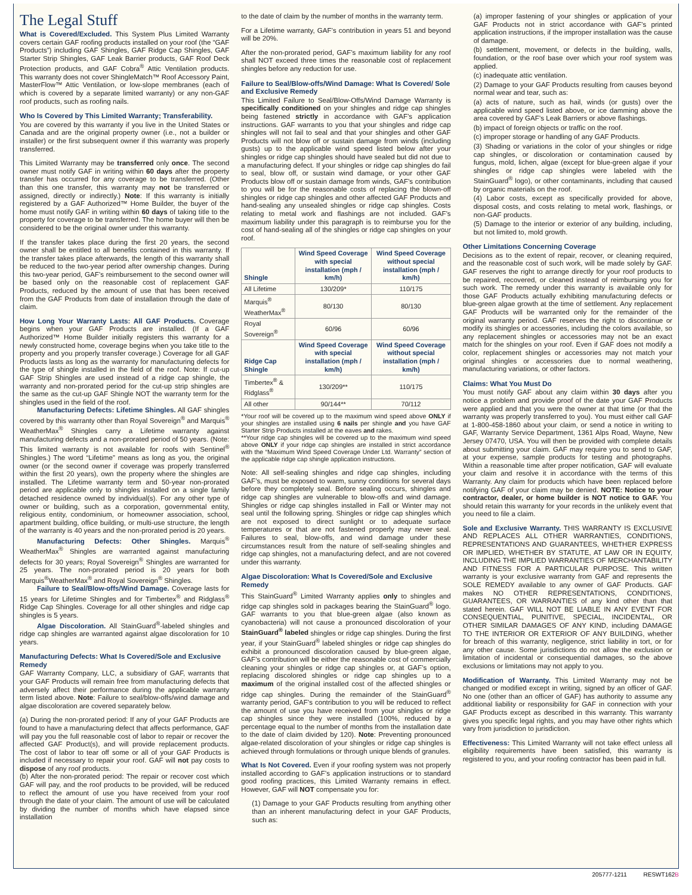The Legal Stuff
What is Covered/Excluded. This System Plus Limited Warranty covers certain GAF roofing products installed on your roof (the “GAF Products”) including GAF Shingles, GAF Ridge Cap Shingles, GAF Starter Strip Shingles, GAF Leak Barrier products, GAF Roof Deck Protection products, and GAF Cobra<sup>®</sup> Attic Ventilation products. This warranty does not cover ShingleMatch™ Roof Accessory Paint, MasterFlow™ Attic Ventilation, or low-slope membranes (each of which is covered by a separate limited warranty) or any non-GAF roof products, such as roofing nails.
Who Is Covered by This Limited Warranty; Transferability.
You are covered by this warranty if you live in the United States or Canada and are the original property owner (i.e., not a builder or installer) or the first subsequent owner if this warranty was properly transferred.
This Limited Warranty may be transferred only once. The second owner must notify GAF in writing within 60 days after the property transfer has occurred for any coverage to be transferred. (Other than this one transfer, this warranty may not be transferred or assigned, directly or indirectly.) Note: If this warranty is initially registered by a GAF Authorized™ Home Builder, the buyer of the home must notify GAF in writing within 60 days of taking title to the property for coverage to be transferred. The home buyer will then be considered to be the original owner under this warranty.
If the transfer takes place during the first 20 years, the second owner shall be entitled to all benefits contained in this warranty. If the transfer takes place afterwards, the length of this warranty shall be reduced to the two-year period after ownership changes. During this two-year period, GAF’s reimbursement to the second owner will be based only on the reasonable cost of replacement GAF Products, reduced by the amount of use that has been received from the GAF Products from date of installation through the date of claim.
How Long Your Warranty Lasts: All GAF Products. Coverage begins when your GAF Products are installed. (If a GAF Authorized™ Home Builder initially registers this warranty for a newly constructed home, coverage begins when you take title to the property and you properly transfer coverage.) Coverage for all GAF Products lasts as long as the warranty for manufacturing defects for the type of shingle installed in the field of the roof. Note: If cut-up GAF Strip Shingles are used instead of a ridge cap shingle, the warranty and non-prorated period for the cut-up strip shingles are the same as the cut-up GAF Shingle NOT the warranty term for the shingles used in the field of the roof.
Manufacturing Defects: Lifetime Shingles. All GAF shingles covered by this warranty other than Royal Sovereign<sup>®</sup> and Marquis<sup>®</sup> WeatherMax<sup>®</sup> Shingles carry a Lifetime warranty against manufacturing defects and a non-prorated period of 50 years. (Note: This limited warranty is not available for roofs with Sentinel<sup>®</sup> Shingles.) The word “Lifetime” means as long as you, the original owner (or the second owner if coverage was properly transferred within the first 20 years), own the property where the shingles are installed. The Lifetime warranty term and 50-year non-prorated period are applicable only to shingles installed on a single family detached residence owned by individual(s). For any other type of owner or building, such as a corporation, governmental entity, religious entity, condominium, or homeowner association, school, apartment building, office building, or multi-use structure, the length of the warranty is 40 years and the non-prorated period is 20 years.
Manufacturing Defects: Other Shingles. Marquis<sup>®</sup> WeatherMax<sup>®</sup> Shingles are warranted against manufacturing defects for 30 years; Royal Sovereign<sup>®</sup> Shingles are warranted for 25 years. The non-prorated period is 20 years for both Marquis<sup>®</sup>WeatherMax<sup>®</sup> and Royal Sovereign<sup>®</sup> Shingles.
Failure to Seal/Blow-offs/Wind Damage. Coverage lasts for 15 years for Lifetime Shingles and for Timbertex<sup>®</sup> and Ridglass<sup>®</sup> Ridge Cap Shingles. Coverage for all other shingles and ridge cap shingles is 5 years.
Algae Discoloration. All StainGuard<sup>®</sup>-labeled shingles and ridge cap shingles are warranted against algae discoloration for 10 years.
Manufacturing Defects: What Is Covered/Sole and Exclusive Remedy
GAF Warranty Company, LLC, a subsidiary of GAF, warrants that your GAF Products will remain free from manufacturing defects that adversely affect their performance during the applicable warranty term listed above. Note: Failure to seal/blow-offs/wind damage and algae discoloration are covered separately below.
(a) During the non-prorated period: If any of your GAF Products are found to have a manufacturing defect that affects performance, GAF will pay you the full reasonable cost of labor to repair or recover the affected GAF Product(s), and will provide replacement products. The cost of labor to tear off some or all of your GAF Products is included if necessary to repair your roof. GAF will not pay costs to dispose of any roof products.
(b) After the non-prorated period: The repair or recover cost which GAF will pay, and the roof products to be provided, will be reduced to reflect the amount of use you have received from your roof through the date of your claim. The amount of use will be calculated by dividing the number of months which have elapsed since installation
to the date of claim by the number of months in the warranty term.
For a Lifetime warranty, GAF’s contribution in years 51 and beyond will be 20%.
After the non-prorated period, GAF’s maximum liability for any roof shall NOT exceed three times the reasonable cost of replacement shingles before any reduction for use.
Failure to Seal/Blow-offs/Wind Damage: What Is Covered/ Sole and Exclusive Remedy
This Limited Failure to Seal/Blow-Offs/Wind Damage Warranty is specifically conditioned on your shingles and ridge cap shingles being fastened strictly in accordance with GAF’s application instructions. GAF warrants to you that your shingles and ridge cap shingles will not fail to seal and that your shingles and other GAF Products will not blow off or sustain damage from winds (including gusts) up to the applicable wind speed listed below after your shingles or ridge cap shingles should have sealed but did not due to a manufacturing defect. If your shingles or ridge cap shingles do fail to seal, blow off, or sustain wind damage, or your other GAF Products blow off or sustain damage from winds, GAF’s contribution to you will be for the reasonable costs of replacing the blown-off shingles or ridge cap shingles and other affected GAF Products and hand-sealing any unsealed shingles or ridge cap shingles. Costs relating to metal work and flashings are not included. GAF’s maximum liability under this paragraph is to reimburse you for the cost of hand-sealing all of the shingles or ridge cap shingles on your roof.
| Shingle | Wind Speed Coverage with special installation (mph / km/h) | Wind Speed Coverage without special installation (mph / km/h) |
| --- | --- | --- |
| All Lifetime | 130/209* | 110/175 |
| Marquis<sup>®</sup> WeatherMax<sup>®</sup> | 80/130 | 80/130 |
| Royal Sovereign<sup>®</sup> | 60/96 | 60/96 |
| Ridge Cap Shingle | Wind Speed Coverage with special installation (mph / km/h) | Wind Speed Coverage without special installation (mph / km/h) |
| Timbertex<sup>®</sup> & Ridglass<sup>®</sup> | 130/209** | 110/175 |
| All other | 90/144** | 70/112 |
*Your roof will be covered up to the maximum wind speed above ONLY if your shingles are installed using 6 nails per shingle and you have GAF Starter Strip Products installed at the eaves and rakes.
**Your ridge cap shingles will be covered up to the maximum wind speed above ONLY if your ridge cap shingles are installed in strict accordance with the “Maximum Wind Speed Coverage Under Ltd. Warranty” section of the applicable ridge cap shingle application instructions.
Note: All self-sealing shingles and ridge cap shingles, including GAF’s, must be exposed to warm, sunny conditions for several days before they completely seal. Before sealing occurs, shingles and ridge cap shingles are vulnerable to blow-offs and wind damage. Shingles or ridge cap shingles installed in Fall or Winter may not seal until the following spring. Shingles or ridge cap shingles which are not exposed to direct sunlight or to adequate surface temperatures or that are not fastened properly may never seal. Failures to seal, blow-offs, and wind damage under these circumstances result from the nature of self-sealing shingles and ridge cap shingles, not a manufacturing defect, and are not covered under this warranty.
Algae Discoloration: What Is Covered/Sole and Exclusive Remedy
This StainGuard<sup>®</sup> Limited Warranty applies only to shingles and ridge cap shingles sold in packages bearing the StainGuard<sup>®</sup> logo. GAF warrants to you that blue-green algae (also known as cyanobacteria) will not cause a pronounced discoloration of your StainGuard<sup>®</sup> labeled shingles or ridge cap shingles. During the first year, if your StainGuard<sup>®</sup> labeled shingles or ridge cap shingles do exhibit a pronounced discoloration caused by blue-green algae, GAF’s contribution will be either the reasonable cost of commercially cleaning your shingles or ridge cap shingles or, at GAF’s option, replacing discolored shingles or ridge cap shingles up to a maximum of the original installed cost of the affected shingles or ridge cap shingles. During the remainder of the StainGuard<sup>®</sup> warranty period, GAF’s contribution to you will be reduced to reflect the amount of use you have received from your shingles or ridge cap shingles since they were installed (100%, reduced by a percentage equal to the number of months from the installation date to the date of claim divided by 120). Note: Preventing pronounced algae-related discoloration of your shingles or ridge cap shingles is achieved through formulations or through unique blends of granules.
What Is Not Covered. Even if your roofing system was not properly installed according to GAF’s application instructions or to standard good roofing practices, this Limited Warranty remains in effect. However, GAF will NOT compensate you for:
(1) Damage to your GAF Products resulting from anything other than an inherent manufacturing defect in your GAF Products, such as:
(a) improper fastening of your shingles or application of your GAF Products not in strict accordance with GAF’s printed application instructions, if the improper installation was the cause of damage.
(b) settlement, movement, or defects in the building, walls, foundation, or the roof base over which your roof system was applied.
(c) inadequate attic ventilation.
(2) Damage to your GAF Products resulting from causes beyond normal wear and tear, such as:
(a) acts of nature, such as hail, winds (or gusts) over the applicable wind speed listed above, or ice damming above the area covered by GAF’s Leak Barriers or above flashings.
(b) impact of foreign objects or traffic on the roof.
(c) improper storage or handling of any GAF Products.
(3) Shading or variations in the color of your shingles or ridge cap shingles, or discoloration or contamination caused by fungus, mold, lichen, algae (except for blue-green algae if your shingles or ridge cap shingles were labeled with the StainGuard<sup>®</sup> logo), or other contaminants, including that caused by organic materials on the roof.
(4) Labor costs, except as specifically provided for above, disposal costs, and costs relating to metal work, flashings, or non-GAF products.
(5) Damage to the interior or exterior of any building, including, but not limited to, mold growth.
Other Limitations Concerning Coverage
Decisions as to the extent of repair, recover, or cleaning required, and the reasonable cost of such work, will be made solely by GAF. GAF reserves the right to arrange directly for your roof products to be repaired, recovered, or cleaned instead of reimbursing you for such work. The remedy under this warranty is available only for those GAF Products actually exhibiting manufacturing defects or blue-green algae growth at the time of settlement. Any replacement GAF Products will be warranted only for the remainder of the original warranty period. GAF reserves the right to discontinue or modify its shingles or accessories, including the colors available, so any replacement shingles or accessories may not be an exact match for the shingles on your roof. Even if GAF does not modify a color, replacement shingles or accessories may not match your original shingles or accessories due to normal weathering, manufacturing variations, or other factors.
Claims: What You Must Do
You must notify GAF about any claim within 30 days after you notice a problem and provide proof of the date your GAF Products were applied and that you were the owner at that time (or that the warranty was properly transferred to you). You must either call GAF at 1-800-458-1860 about your claim, or send a notice in writing to GAF, Warranty Service Department, 1361 Alps Road, Wayne, New Jersey 07470, USA. You will then be provided with complete details about submitting your claim. GAF may require you to send to GAF, at your expense, sample products for testing and photographs. Within a reasonable time after proper notification, GAF will evaluate your claim and resolve it in accordance with the terms of this Warranty. Any claim for products which have been replaced before notifying GAF of your claim may be denied. NOTE: Notice to your contractor, dealer, or home builder is NOT notice to GAF. You should retain this warranty for your records in the unlikely event that you need to file a claim.
Sole and Exclusive Warranty. THIS WARRANTY IS EXCLUSIVE AND REPLACES ALL OTHER WARRANTIES, CONDITIONS, REPRESENTATIONS AND GUARANTEES, WHETHER EXPRESS OR IMPLIED, WHETHER BY STATUTE, AT LAW OR IN EQUITY, INCLUDING THE IMPLIED WARRANTIES OF MERCHANTABILITY AND FITNESS FOR A PARTICULAR PURPOSE. This written warranty is your exclusive warranty from GAF and represents the SOLE REMEDY available to any owner of GAF Products. GAF makes NO OTHER REPRESENTATIONS, CONDITIONS, GUARANTEES, OR WARRANTIES of any kind other than that stated herein. GAF WILL NOT BE LIABLE IN ANY EVENT FOR CONSEQUENTIAL, PUNITIVE, SPECIAL, INCIDENTAL, OR OTHER SIMILAR DAMAGES OF ANY KIND, including DAMAGE TO THE INTERIOR OR EXTERIOR OF ANY BUILDING, whether for breach of this warranty, negligence, strict liability in tort, or for any other cause. Some jurisdictions do not allow the exclusion or limitation of incidental or consequential damages, so the above exclusions or limitations may not apply to you.
Modification of Warranty. This Limited Warranty may not be changed or modified except in writing, signed by an officer of GAF. No one (other than an officer of GAF) has authority to assume any additional liability or responsibility for GAF in connection with your GAF Products except as described in this warranty. This warranty gives you specific legal rights, and you may have other rights which vary from jurisdiction to jurisdiction.
Effectiveness: This Limited Warranty will not take effect unless all eligibility requirements have been satisfied, this warranty is registered to you, and your roofing contractor has been paid in full.
205777-1211 RESWT162B